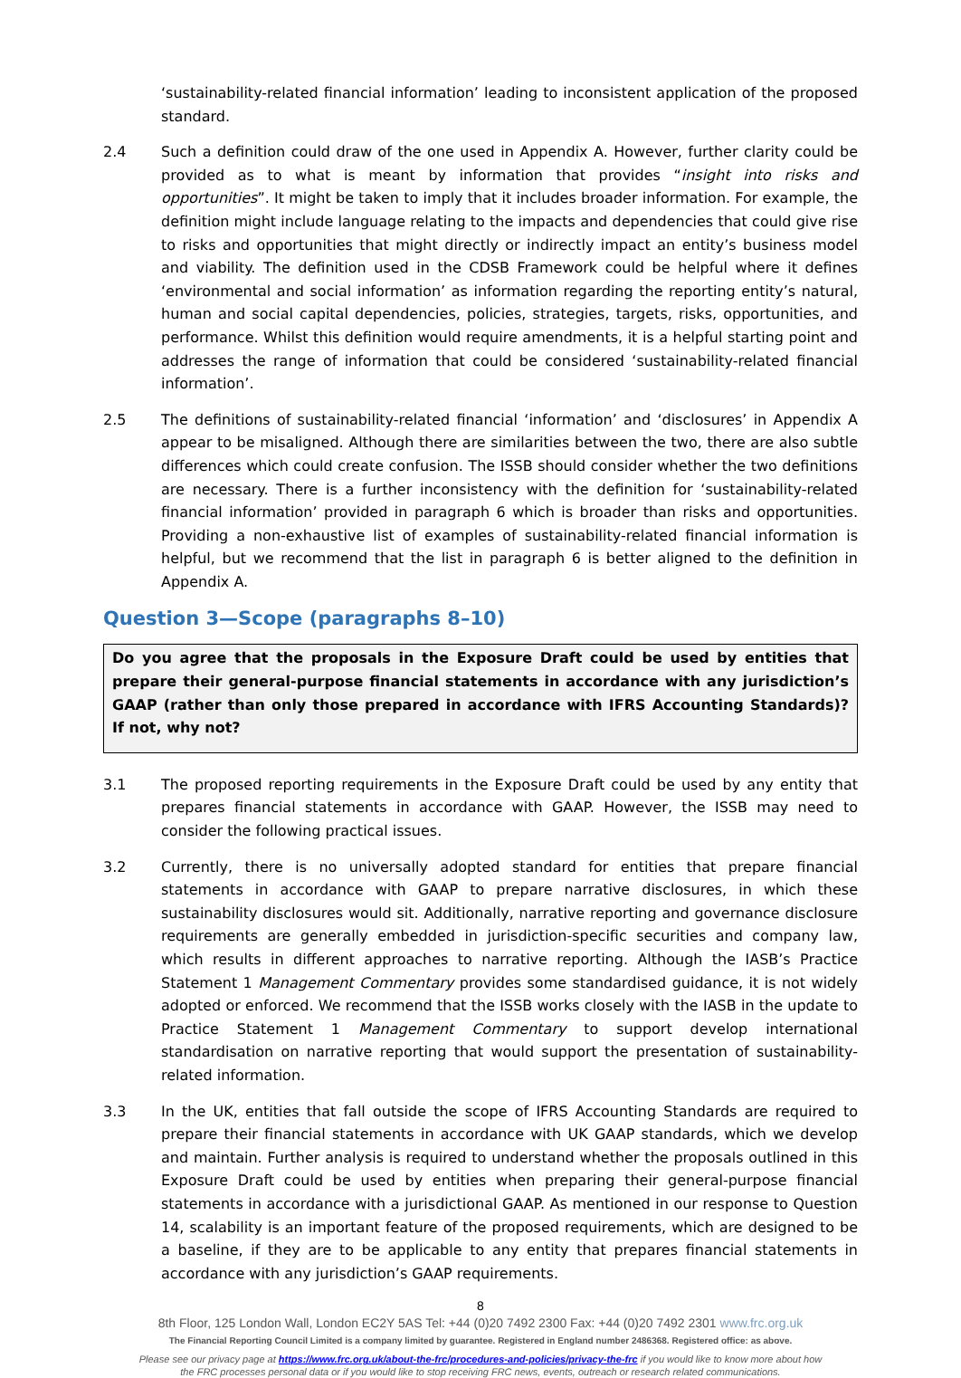‘sustainability-related financial information’ leading to inconsistent application of the proposed standard.
2.4 Such a definition could draw of the one used in Appendix A. However, further clarity could be provided as to what is meant by information that provides “insight into risks and opportunities”. It might be taken to imply that it includes broader information. For example, the definition might include language relating to the impacts and dependencies that could give rise to risks and opportunities that might directly or indirectly impact an entity’s business model and viability. The definition used in the CDSB Framework could be helpful where it defines ‘environmental and social information’ as information regarding the reporting entity’s natural, human and social capital dependencies, policies, strategies, targets, risks, opportunities, and performance. Whilst this definition would require amendments, it is a helpful starting point and addresses the range of information that could be considered ‘sustainability-related financial information’.
2.5 The definitions of sustainability-related financial ‘information’ and ‘disclosures’ in Appendix A appear to be misaligned. Although there are similarities between the two, there are also subtle differences which could create confusion. The ISSB should consider whether the two definitions are necessary. There is a further inconsistency with the definition for ‘sustainability-related financial information’ provided in paragraph 6 which is broader than risks and opportunities. Providing a non-exhaustive list of examples of sustainability-related financial information is helpful, but we recommend that the list in paragraph 6 is better aligned to the definition in Appendix A.
Question 3—Scope (paragraphs 8–10)
Do you agree that the proposals in the Exposure Draft could be used by entities that prepare their general-purpose financial statements in accordance with any jurisdiction’s GAAP (rather than only those prepared in accordance with IFRS Accounting Standards)? If not, why not?
3.1 The proposed reporting requirements in the Exposure Draft could be used by any entity that prepares financial statements in accordance with GAAP. However, the ISSB may need to consider the following practical issues.
3.2 Currently, there is no universally adopted standard for entities that prepare financial statements in accordance with GAAP to prepare narrative disclosures, in which these sustainability disclosures would sit. Additionally, narrative reporting and governance disclosure requirements are generally embedded in jurisdiction-specific securities and company law, which results in different approaches to narrative reporting. Although the IASB’s Practice Statement 1 Management Commentary provides some standardised guidance, it is not widely adopted or enforced. We recommend that the ISSB works closely with the IASB in the update to Practice Statement 1 Management Commentary to support develop international standardisation on narrative reporting that would support the presentation of sustainability-related information.
3.3 In the UK, entities that fall outside the scope of IFRS Accounting Standards are required to prepare their financial statements in accordance with UK GAAP standards, which we develop and maintain. Further analysis is required to understand whether the proposals outlined in this Exposure Draft could be used by entities when preparing their general-purpose financial statements in accordance with a jurisdictional GAAP. As mentioned in our response to Question 14, scalability is an important feature of the proposed requirements, which are designed to be a baseline, if they are to be applicable to any entity that prepares financial statements in accordance with any jurisdiction’s GAAP requirements.
8
8th Floor, 125 London Wall, London EC2Y 5AS Tel: +44 (0)20 7492 2300 Fax: +44 (0)20 7492 2301 www.frc.org.uk
The Financial Reporting Council Limited is a company limited by guarantee. Registered in England number 2486368. Registered office: as above.
Please see our privacy page at https://www.frc.org.uk/about-the-frc/procedures-and-policies/privacy-the-frc if you would like to know more about how
the FRC processes personal data or if you would like to stop receiving FRC news, events, outreach or research related communications.